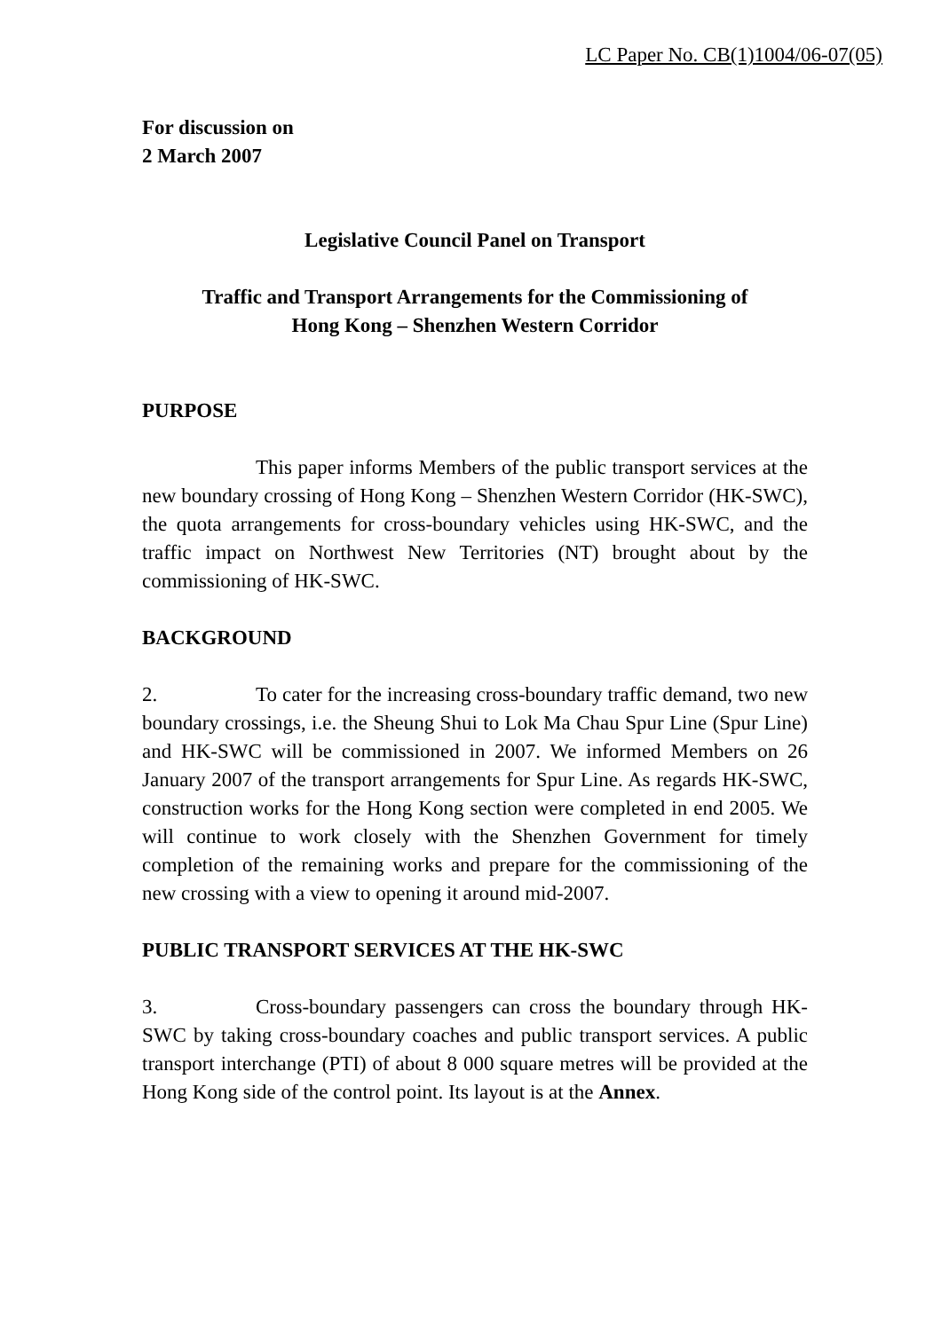LC Paper No. CB(1)1004/06-07(05)
For discussion on
2 March 2007
Legislative Council Panel on Transport
Traffic and Transport Arrangements for the Commissioning of
Hong Kong – Shenzhen Western Corridor
PURPOSE
This paper informs Members of the public transport services at the new boundary crossing of Hong Kong – Shenzhen Western Corridor (HK-SWC), the quota arrangements for cross-boundary vehicles using HK-SWC, and the traffic impact on Northwest New Territories (NT) brought about by the commissioning of HK-SWC.
BACKGROUND
2. To cater for the increasing cross-boundary traffic demand, two new boundary crossings, i.e. the Sheung Shui to Lok Ma Chau Spur Line (Spur Line) and HK-SWC will be commissioned in 2007. We informed Members on 26 January 2007 of the transport arrangements for Spur Line. As regards HK-SWC, construction works for the Hong Kong section were completed in end 2005. We will continue to work closely with the Shenzhen Government for timely completion of the remaining works and prepare for the commissioning of the new crossing with a view to opening it around mid-2007.
PUBLIC TRANSPORT SERVICES AT THE HK-SWC
3. Cross-boundary passengers can cross the boundary through HK-SWC by taking cross-boundary coaches and public transport services. A public transport interchange (PTI) of about 8 000 square metres will be provided at the Hong Kong side of the control point. Its layout is at the Annex.